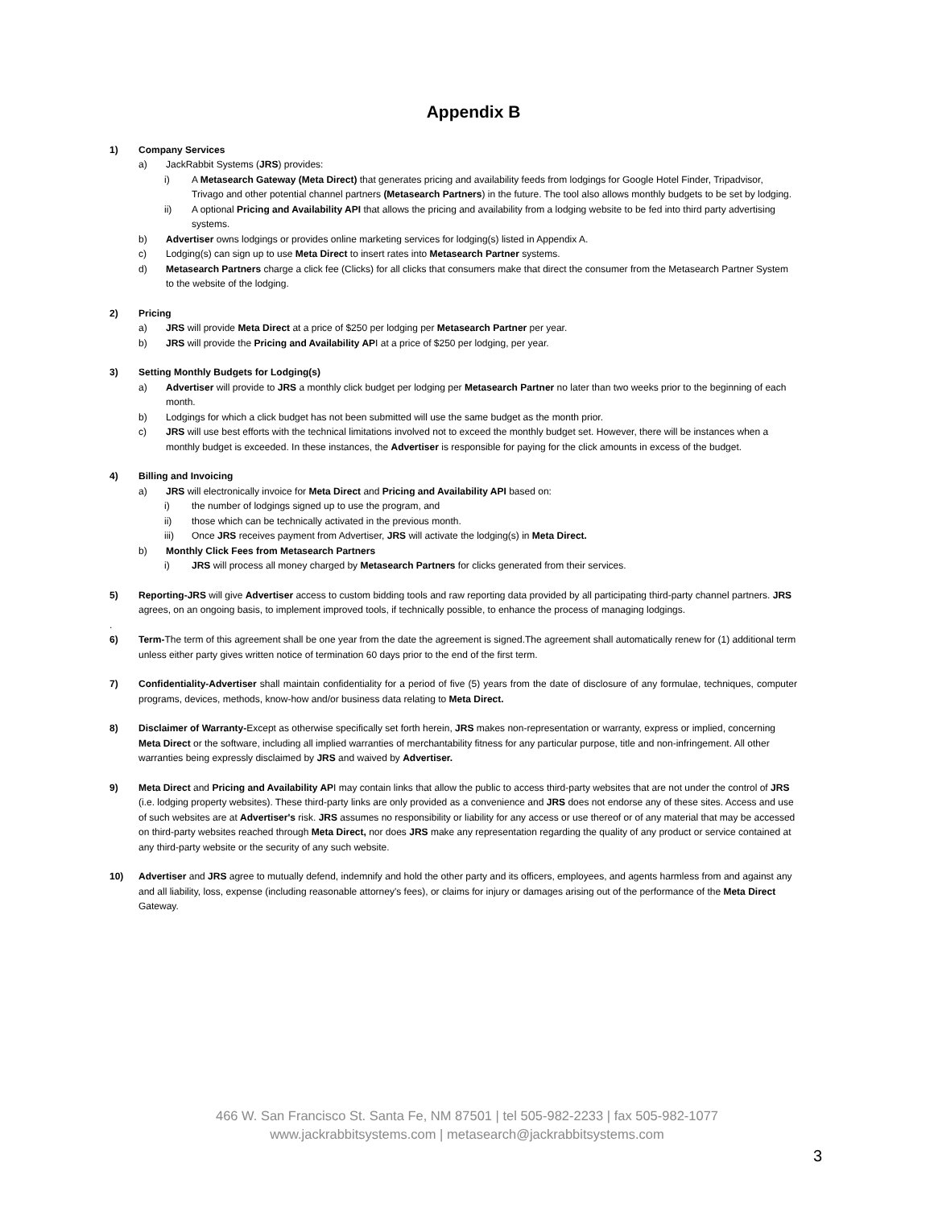Appendix B
1) Company Services
a) JackRabbit Systems (JRS) provides:
i) A Metasearch Gateway (Meta Direct) that generates pricing and availability feeds from lodgings for Google Hotel Finder, Tripadvisor, Trivago and other potential channel partners (Metasearch Partners) in the future. The tool also allows monthly budgets to be set by lodging.
ii) A optional Pricing and Availability API that allows the pricing and availability from a lodging website to be fed into third party advertising systems.
b) Advertiser owns lodgings or provides online marketing services for lodging(s) listed in Appendix A.
c) Lodging(s) can sign up to use Meta Direct to insert rates into Metasearch Partner systems.
d) Metasearch Partners charge a click fee (Clicks) for all clicks that consumers make that direct the consumer from the Metasearch Partner System to the website of the lodging.
2) Pricing
a) JRS will provide Meta Direct at a price of $250 per lodging per Metasearch Partner per year.
b) JRS will provide the Pricing and Availability API at a price of $250 per lodging, per year.
3) Setting Monthly Budgets for Lodging(s)
a) Advertiser will provide to JRS a monthly click budget per lodging per Metasearch Partner no later than two weeks prior to the beginning of each month.
b) Lodgings for which a click budget has not been submitted will use the same budget as the month prior.
c) JRS will use best efforts with the technical limitations involved not to exceed the monthly budget set. However, there will be instances when a monthly budget is exceeded. In these instances, the Advertiser is responsible for paying for the click amounts in excess of the budget.
4) Billing and Invoicing
a) JRS will electronically invoice for Meta Direct and Pricing and Availability API based on:
i) the number of lodgings signed up to use the program, and
ii) those which can be technically activated in the previous month.
iii) Once JRS receives payment from Advertiser, JRS will activate the lodging(s) in Meta Direct.
b) Monthly Click Fees from Metasearch Partners
i) JRS will process all money charged by Metasearch Partners for clicks generated from their services.
5) Reporting-JRS will give Advertiser access to custom bidding tools and raw reporting data provided by all participating third-party channel partners. JRS agrees, on an ongoing basis, to implement improved tools, if technically possible, to enhance the process of managing lodgings.
.
6) Term-The term of this agreement shall be one year from the date the agreement is signed.The agreement shall automatically renew for (1) additional term unless either party gives written notice of termination 60 days prior to the end of the first term.
7) Confidentiality-Advertiser shall maintain confidentiality for a period of five (5) years from the date of disclosure of any formulae, techniques, computer programs, devices, methods, know-how and/or business data relating to Meta Direct.
8) Disclaimer of Warranty-Except as otherwise specifically set forth herein, JRS makes non-representation or warranty, express or implied, concerning Meta Direct or the software, including all implied warranties of merchantability fitness for any particular purpose, title and non-infringement. All other warranties being expressly disclaimed by JRS and waived by Advertiser.
9) Meta Direct and Pricing and Availability API may contain links that allow the public to access third-party websites that are not under the control of JRS (i.e. lodging property websites). These third-party links are only provided as a convenience and JRS does not endorse any of these sites. Access and use of such websites are at Advertiser's risk. JRS assumes no responsibility or liability for any access or use thereof or of any material that may be accessed on third-party websites reached through Meta Direct, nor does JRS make any representation regarding the quality of any product or service contained at any third-party website or the security of any such website.
10) Advertiser and JRS agree to mutually defend, indemnify and hold the other party and its officers, employees, and agents harmless from and against any and all liability, loss, expense (including reasonable attorney's fees), or claims for injury or damages arising out of the performance of the Meta Direct Gateway.
466 W. San Francisco St. Santa Fe, NM 87501 | tel 505-982-2233 | fax 505-982-1077
www.jackrabbitsystems.com | metasearch@jackrabbitsystems.com
3